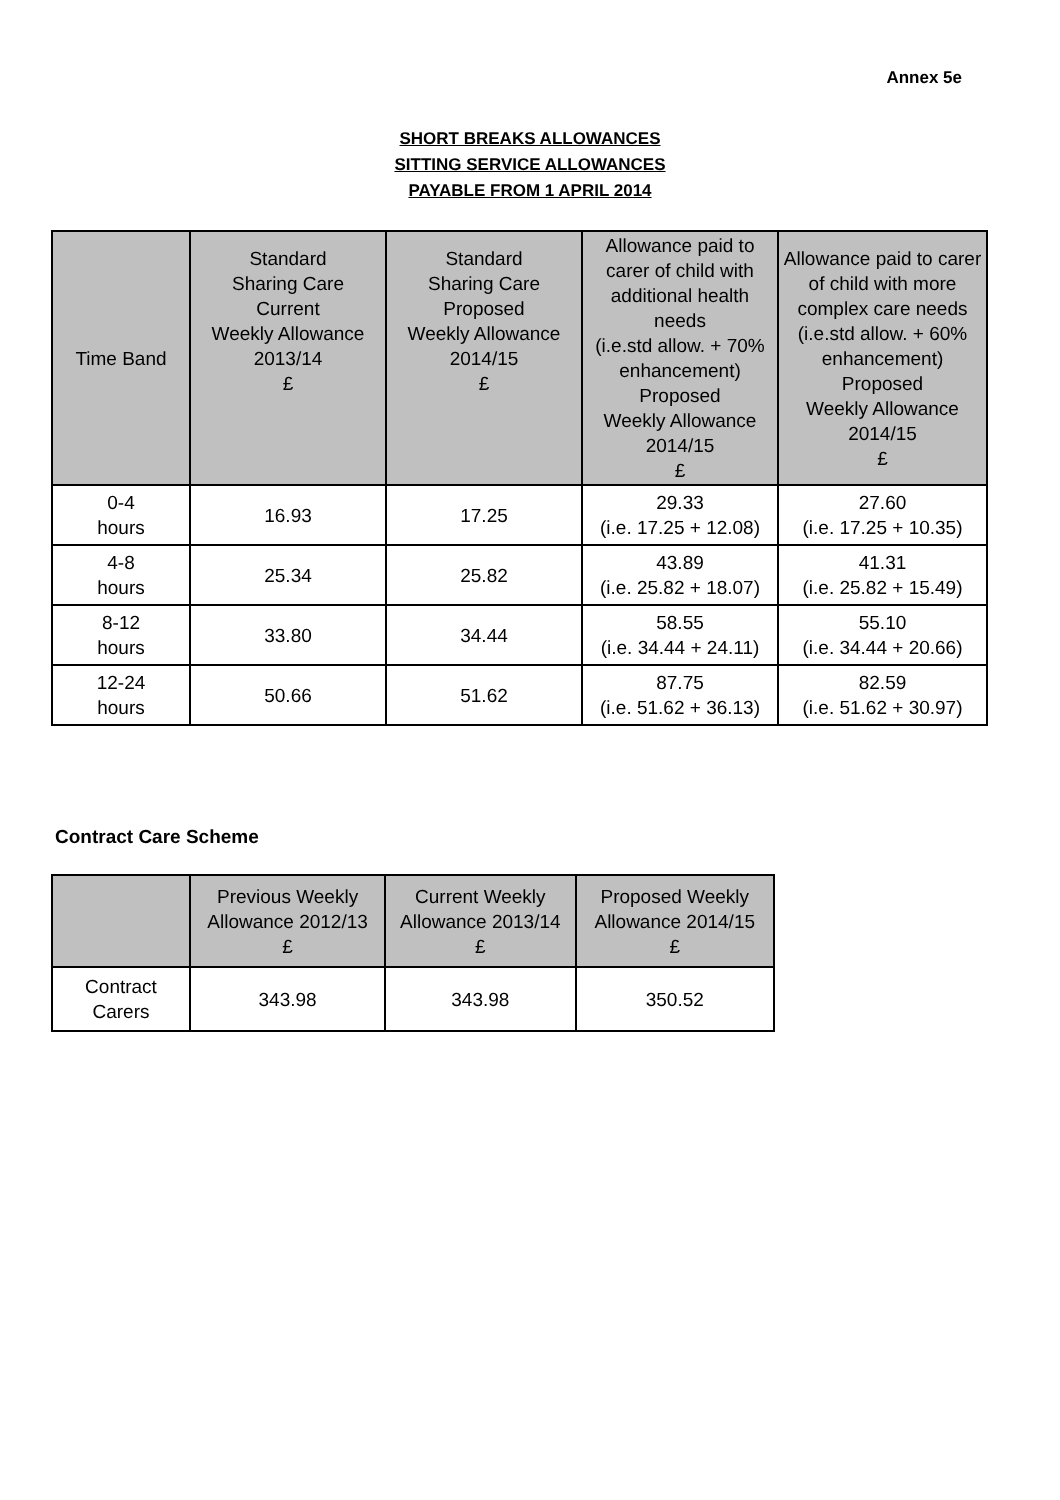Annex 5e
SHORT BREAKS ALLOWANCES
SITTING SERVICE ALLOWANCES
PAYABLE FROM 1 APRIL 2014
| Time Band | Standard Sharing Care Current Weekly Allowance 2013/14 £ | Standard Sharing Care Proposed Weekly Allowance 2014/15 £ | Allowance paid to carer of child with additional health needs (i.e.std allow. + 70% enhancement) Proposed Weekly Allowance 2014/15 £ | Allowance paid to carer of child with more complex care needs (i.e.std allow. + 60% enhancement) Proposed Weekly Allowance 2014/15 £ |
| --- | --- | --- | --- | --- |
| 0-4 hours | 16.93 | 17.25 | 29.33 (i.e. 17.25 + 12.08) | 27.60 (i.e. 17.25 + 10.35) |
| 4-8 hours | 25.34 | 25.82 | 43.89 (i.e. 25.82 + 18.07) | 41.31 (i.e. 25.82 + 15.49) |
| 8-12 hours | 33.80 | 34.44 | 58.55 (i.e. 34.44 + 24.11) | 55.10 (i.e. 34.44 + 20.66) |
| 12-24 hours | 50.66 | 51.62 | 87.75 (i.e. 51.62 + 36.13) | 82.59 (i.e. 51.62 + 30.97) |
Contract Care Scheme
| | Previous Weekly Allowance 2012/13 £ | Current Weekly Allowance 2013/14 £ | Proposed Weekly Allowance 2014/15 £ |
| --- | --- | --- | --- |
| Contract Carers | 343.98 | 343.98 | 350.52 |